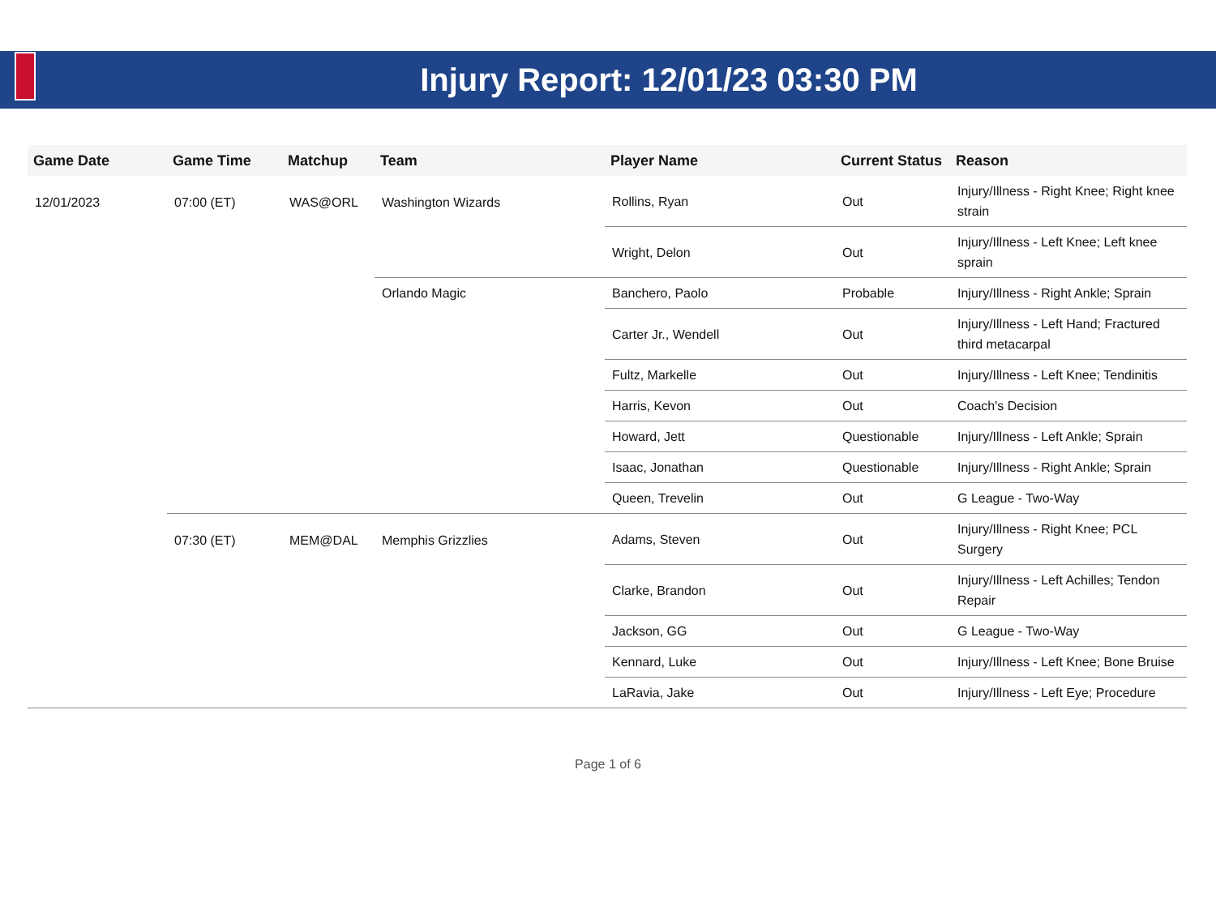Injury Report: 12/01/23 03:30 PM
| Game Date | Game Time | Matchup | Team | Player Name | Current Status | Reason |
| --- | --- | --- | --- | --- | --- | --- |
| 12/01/2023 | 07:00 (ET) | WAS@ORL | Washington Wizards | Rollins, Ryan | Out | Injury/Illness - Right Knee; Right knee strain |
| | | | | Wright, Delon | Out | Injury/Illness - Left Knee; Left knee sprain |
| | | | Orlando Magic | Banchero, Paolo | Probable | Injury/Illness - Right Ankle; Sprain |
| | | | | Carter Jr., Wendell | Out | Injury/Illness - Left Hand; Fractured third metacarpal |
| | | | | Fultz, Markelle | Out | Injury/Illness - Left Knee; Tendinitis |
| | | | | Harris, Kevon | Out | Coach's Decision |
| | | | | Howard, Jett | Questionable | Injury/Illness - Left Ankle; Sprain |
| | | | | Isaac, Jonathan | Questionable | Injury/Illness - Right Ankle; Sprain |
| | | | | Queen, Trevelin | Out | G League - Two-Way |
| | 07:30 (ET) | MEM@DAL | Memphis Grizzlies | Adams, Steven | Out | Injury/Illness - Right Knee; PCL Surgery |
| | | | | Clarke, Brandon | Out | Injury/Illness - Left Achilles; Tendon Repair |
| | | | | Jackson, GG | Out | G League - Two-Way |
| | | | | Kennard, Luke | Out | Injury/Illness - Left Knee; Bone Bruise |
| | | | | LaRavia, Jake | Out | Injury/Illness - Left Eye; Procedure |
Page 1 of 6